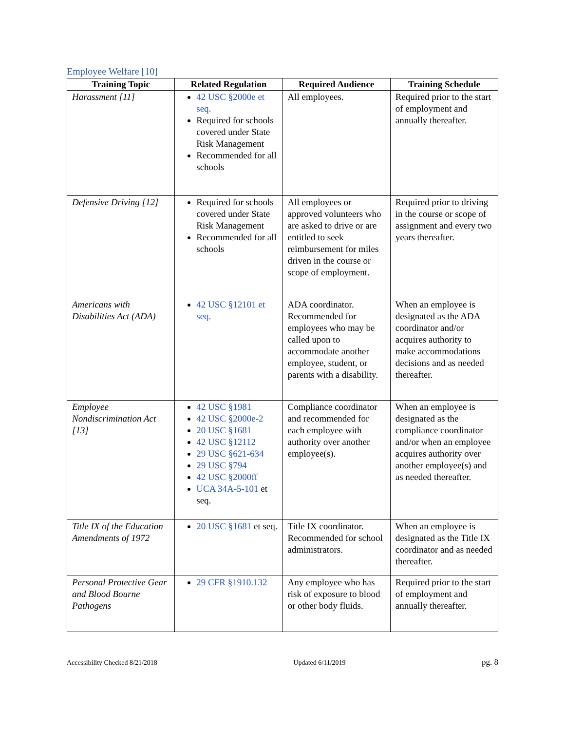Employee Welfare [10]
| Training Topic | Related Regulation | Required Audience | Training Schedule |
| --- | --- | --- | --- |
| Harassment [11] | 42 USC §2000e et seq. Required for schools covered under State Risk Management Recommended for all schools | All employees. | Required prior to the start of employment and annually thereafter. |
| Defensive Driving [12] | Required for schools covered under State Risk Management Recommended for all schools | All employees or approved volunteers who are asked to drive or are entitled to seek reimbursement for miles driven in the course or scope of employment. | Required prior to driving in the course or scope of assignment and every two years thereafter. |
| Americans with Disabilities Act (ADA) | 42 USC §12101 et seq. | ADA coordinator. Recommended for employees who may be called upon to accommodate another employee, student, or parents with a disability. | When an employee is designated as the ADA coordinator and/or acquires authority to make accommodations decisions and as needed thereafter. |
| Employee Nondiscrimination Act [13] | 42 USC §1981 42 USC §2000e-2 20 USC §1681 42 USC §12112 29 USC §621-634 29 USC §794 42 USC §2000ff UCA 34A-5-101 et seq. | Compliance coordinator and recommended for each employee with authority over another employee(s). | When an employee is designated as the compliance coordinator and/or when an employee acquires authority over another employee(s) and as needed thereafter. |
| Title IX of the Education Amendments of 1972 | 20 USC §1681 et seq. | Title IX coordinator. Recommended for school administrators. | When an employee is designated as the Title IX coordinator and as needed thereafter. |
| Personal Protective Gear and Blood Bourne Pathogens | 29 CFR §1910.132 | Any employee who has risk of exposure to blood or other body fluids. | Required prior to the start of employment and annually thereafter. |
Accessibility Checked 8/21/2018 Updated 6/11/2019 pg. 8